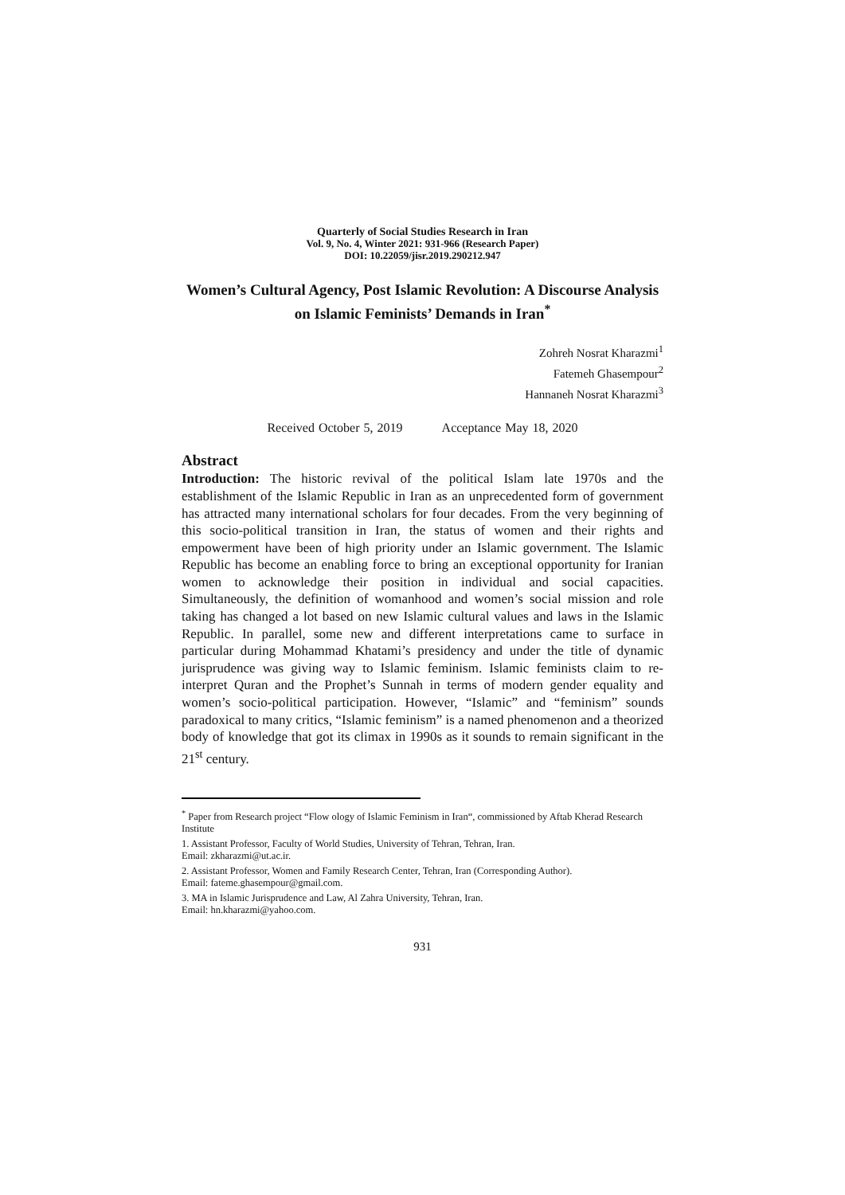Quarterly of Social Studies Research in Iran
Vol. 9, No. 4, Winter 2021: 931-966 (Research Paper)
DOI: 10.22059/jisr.2019.290212.947
Women’s Cultural Agency, Post Islamic Revolution: A Discourse Analysis on Islamic Feminists’ Demands in Iran<sup>*</sup>
Zohreh Nosrat Kharazmi<sup>1</sup>
Fatemeh Ghasempour<sup>2</sup>
Hannaneh Nosrat Kharazmi<sup>3</sup>
Received October 5, 2019 Acceptance May 18, 2020
Abstract
Introduction: The historic revival of the political Islam late 1970s and the establishment of the Islamic Republic in Iran as an unprecedented form of government has attracted many international scholars for four decades. From the very beginning of this socio-political transition in Iran, the status of women and their rights and empowerment have been of high priority under an Islamic government. The Islamic Republic has become an enabling force to bring an exceptional opportunity for Iranian women to acknowledge their position in individual and social capacities. Simultaneously, the definition of womanhood and women’s social mission and role taking has changed a lot based on new Islamic cultural values and laws in the Islamic Republic. In parallel, some new and different interpretations came to surface in particular during Mohammad Khatami’s presidency and under the title of dynamic jurisprudence was giving way to Islamic feminism. Islamic feminists claim to re-interpret Quran and the Prophet’s Sunnah in terms of modern gender equality and women’s socio-political participation. However, “Islamic” and “feminism” sounds paradoxical to many critics, “Islamic feminism” is a named phenomenon and a theorized body of knowledge that got its climax in 1990s as it sounds to remain significant in the 21<sup>st</sup> century.
<sup>*</sup> Paper from Research project “Flow ology of Islamic Feminism in Iran“, commissioned by Aftab Kherad Research Institute
1. Assistant Professor, Faculty of World Studies, University of Tehran, Tehran, Iran.
Email: zkharazmi@ut.ac.ir.
2. Assistant Professor, Women and Family Research Center, Tehran, Iran (Corresponding Author).
Email: fateme.ghasempour@gmail.com.
3. MA in Islamic Jurisprudence and Law, Al Zahra University, Tehran, Iran.
Email: hn.kharazmi@yahoo.com.
931